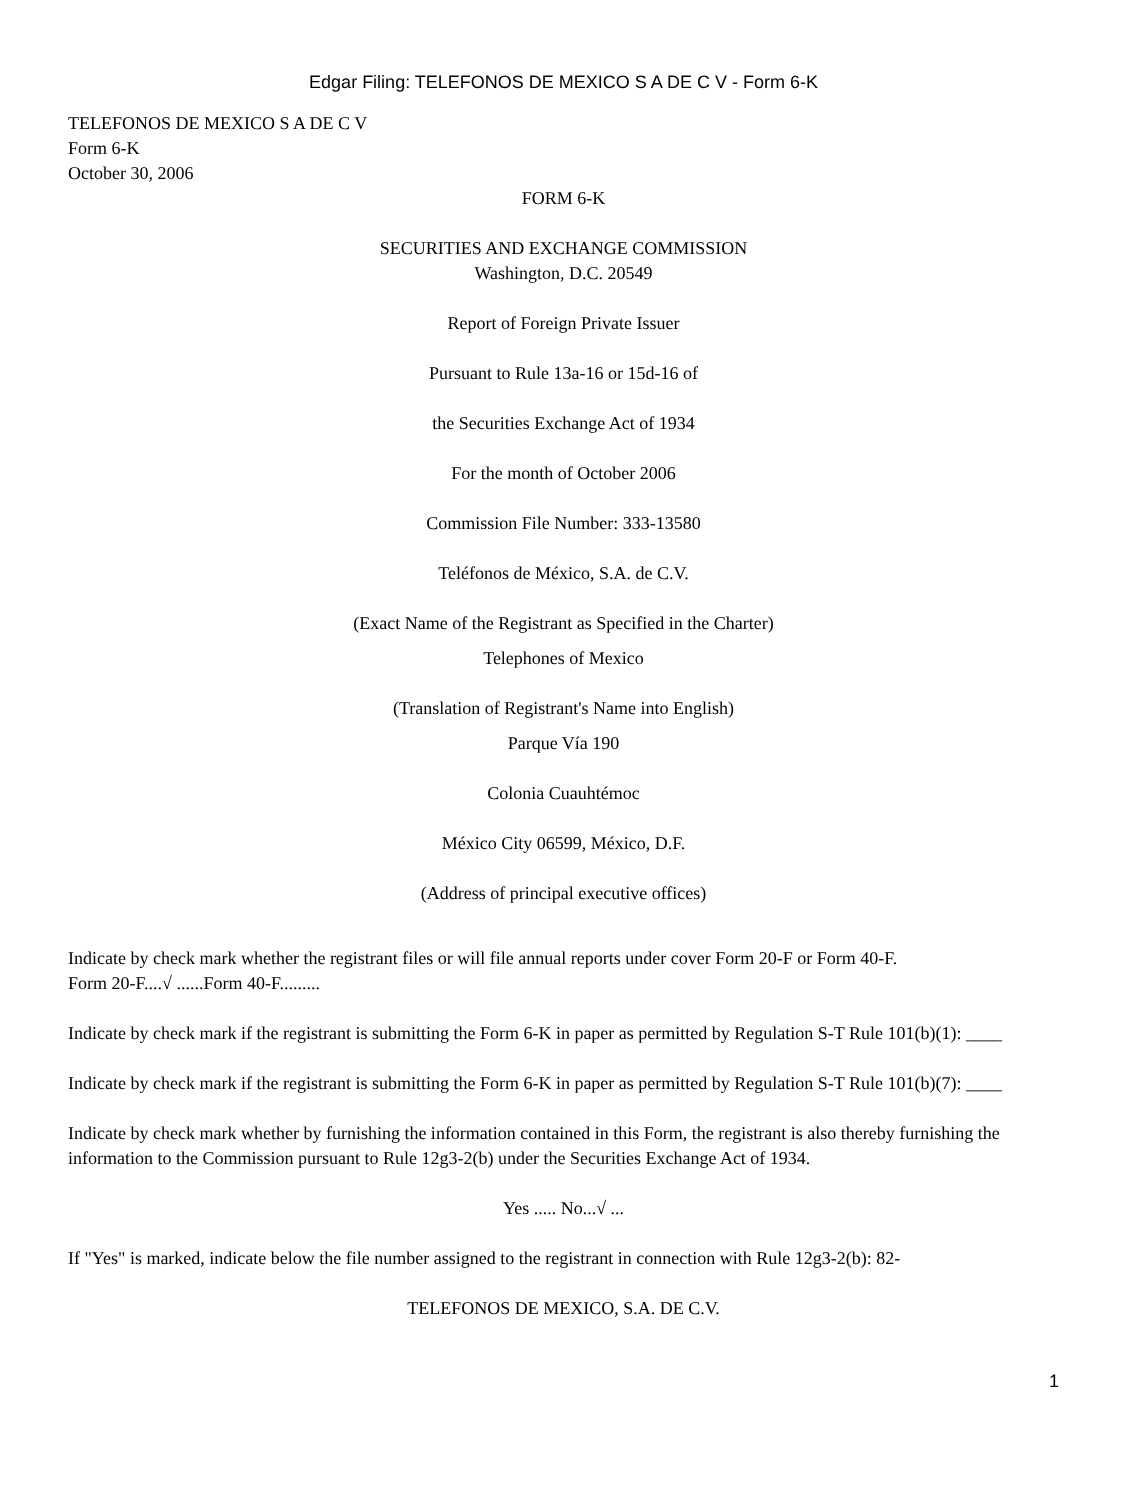Edgar Filing: TELEFONOS DE MEXICO S A DE C V - Form 6-K
TELEFONOS DE MEXICO S A DE C V
Form 6-K
October 30, 2006
FORM 6-K
SECURITIES AND EXCHANGE COMMISSION
Washington, D.C. 20549
Report of Foreign Private Issuer
Pursuant to Rule 13a-16 or 15d-16 of
the Securities Exchange Act of 1934
For the month of October 2006
Commission File Number: 333-13580
Teléfonos de México, S.A. de C.V.
(Exact Name of the Registrant as Specified in the Charter)
Telephones of Mexico
(Translation of Registrant's Name into English)
Parque Vía 190
Colonia Cuauhtémoc
México City 06599, México, D.F.
(Address of principal executive offices)
Indicate by check mark whether the registrant files or will file annual reports under cover Form 20-F or Form 40-F.
Form 20-F....√ ......Form 40-F.........
Indicate by check mark if the registrant is submitting the Form 6-K in paper as permitted by Regulation S-T Rule 101(b)(1): ____
Indicate by check mark if the registrant is submitting the Form 6-K in paper as permitted by Regulation S-T Rule 101(b)(7): ____
Indicate by check mark whether by furnishing the information contained in this Form, the registrant is also thereby furnishing the information to the Commission pursuant to Rule 12g3-2(b) under the Securities Exchange Act of 1934.
Yes ..... No...√ ...
If "Yes" is marked, indicate below the file number assigned to the registrant in connection with Rule 12g3-2(b): 82-
TELEFONOS DE MEXICO, S.A. DE C.V.
1